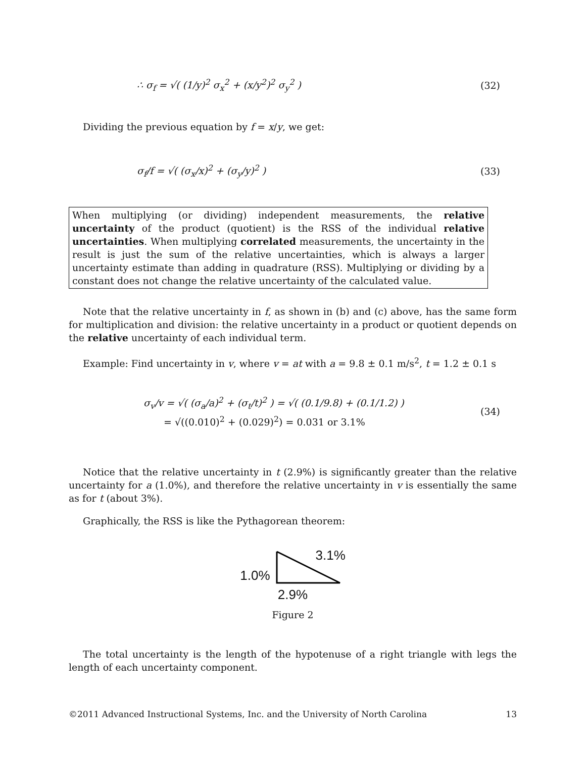∴ σ<sub>f</sub> = √( (1/y)<sup>2</sup> σ<sub>x</sub><sup>2</sup> + (x/y<sup>2</sup>)<sup>2</sup> σ<sub>y</sub><sup>2</sup> ) (32)
Dividing the previous equation by f = x/y, we get:
σ<sub>f</sub>/f = √( (σ<sub>x</sub>/x)<sup>2</sup> + (σ<sub>y</sub>/y)<sup>2</sup> ) (33)
When multiplying (or dividing) independent measurements, the relative uncertainty of the product (quotient) is the RSS of the individual relative uncertainties. When multiplying correlated measurements, the uncertainty in the result is just the sum of the relative uncertainties, which is always a larger uncertainty estimate than adding in quadrature (RSS). Multiplying or dividing by a constant does not change the relative uncertainty of the calculated value.
Note that the relative uncertainty in f, as shown in (b) and (c) above, has the same form for multiplication and division: the relative uncertainty in a product or quotient depends on the relative uncertainty of each individual term.
Example: Find uncertainty in v, where v = at with a = 9.8 ± 0.1 m/s<sup>2</sup>, t = 1.2 ± 0.1 s
σ<sub>v</sub>/v = √( (σ<sub>a</sub>/a)<sup>2</sup> + (σ<sub>t</sub>/t)<sup>2</sup> ) = √( (0.1/9.8) + (0.1/1.2) )
= √((0.010)<sup>2</sup> + (0.029)<sup>2</sup>) = 0.031 or 3.1% (34)
Notice that the relative uncertainty in t (2.9%) is significantly greater than the relative uncertainty for a (1.0%), and therefore the relative uncertainty in v is essentially the same as for t (about 3%).
Graphically, the RSS is like the Pythagorean theorem:
1.0% 3.1%
2.9%
Figure 2
The total uncertainty is the length of the hypotenuse of a right triangle with legs the length of each uncertainty component.
©2011 Advanced Instructional Systems, Inc. and the University of North Carolina 13